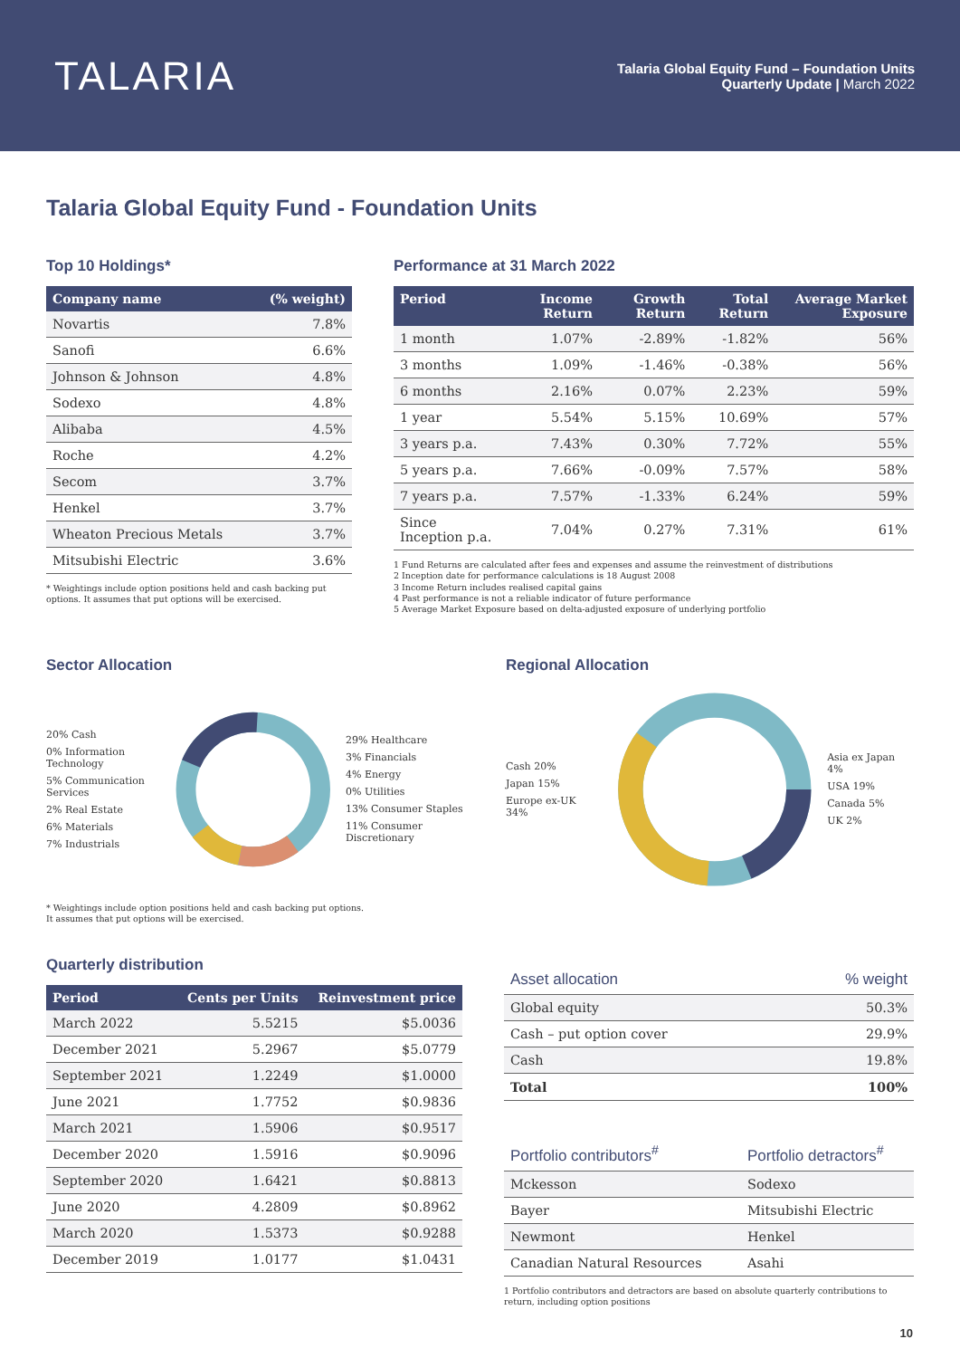TALARIA
Talaria Global Equity Fund – Foundation Units
Quarterly Update | March 2022
Talaria Global Equity Fund - Foundation Units
Top 10 Holdings*
| Company name | (% weight) |
| --- | --- |
| Novartis | 7.8% |
| Sanofi | 6.6% |
| Johnson & Johnson | 4.8% |
| Sodexo | 4.8% |
| Alibaba | 4.5% |
| Roche | 4.2% |
| Secom | 3.7% |
| Henkel | 3.7% |
| Wheaton Precious Metals | 3.7% |
| Mitsubishi Electric | 3.6% |
* Weightings include option positions held and cash backing put options. It assumes that put options will be exercised.
Performance at 31 March 2022
| Period | Income Return | Growth Return | Total Return | Average Market Exposure |
| --- | --- | --- | --- | --- |
| 1 month | 1.07% | -2.89% | -1.82% | 56% |
| 3 months | 1.09% | -1.46% | -0.38% | 56% |
| 6 months | 2.16% | 0.07% | 2.23% | 59% |
| 1 year | 5.54% | 5.15% | 10.69% | 57% |
| 3 years p.a. | 7.43% | 0.30% | 7.72% | 55% |
| 5 years p.a. | 7.66% | -0.09% | 7.57% | 58% |
| 7 years p.a. | 7.57% | -1.33% | 6.24% | 59% |
| Since Inception p.a. | 7.04% | 0.27% | 7.31% | 61% |
1 Fund Returns are calculated after fees and expenses and assume the reinvestment of distributions
2 Inception date for performance calculations is 18 August 2008
3 Income Return includes realised capital gains
4 Past performance is not a reliable indicator of future performance
5 Average Market Exposure based on delta-adjusted exposure of underlying portfolio
Sector Allocation
20% Cash
0% Information Technology
5% Communication Services
2% Real Estate
6% Materials
7% Industrials
29% Healthcare
3% Financials
4% Energy
0% Utilities
13% Consumer Staples
11% Consumer Discretionary
* Weightings include option positions held and cash backing put options.
It assumes that put options will be exercised.
Regional Allocation
Cash 20%
Japan 15%
Europe ex-UK 34%
Asia ex Japan 4%
USA 19%
Canada 5%
UK 2%
Quarterly distribution
| Period | Cents per Units | Reinvestment price |
| --- | --- | --- |
| March 2022 | 5.5215 | $5.0036 |
| December 2021 | 5.2967 | $5.0779 |
| September 2021 | 1.2249 | $1.0000 |
| June 2021 | 1.7752 | $0.9836 |
| March 2021 | 1.5906 | $0.9517 |
| December 2020 | 1.5916 | $0.9096 |
| September 2020 | 1.6421 | $0.8813 |
| June 2020 | 4.2809 | $0.8962 |
| March 2020 | 1.5373 | $0.9288 |
| December 2019 | 1.0177 | $1.0431 |
| Asset allocation | % weight |
| Global equity | 50.3% |
| Cash – put option cover | 29.9% |
| Cash | 19.8% |
| Total | 100% |
| Portfolio contributors<sup>#</sup> | Portfolio detractors<sup>#</sup> |
| Mckesson | Sodexo |
| Bayer | Mitsubishi Electric |
| Newmont | Henkel |
| Canadian Natural Resources | Asahi |
1 Portfolio contributors and detractors are based on absolute quarterly contributions to return, including option positions
10